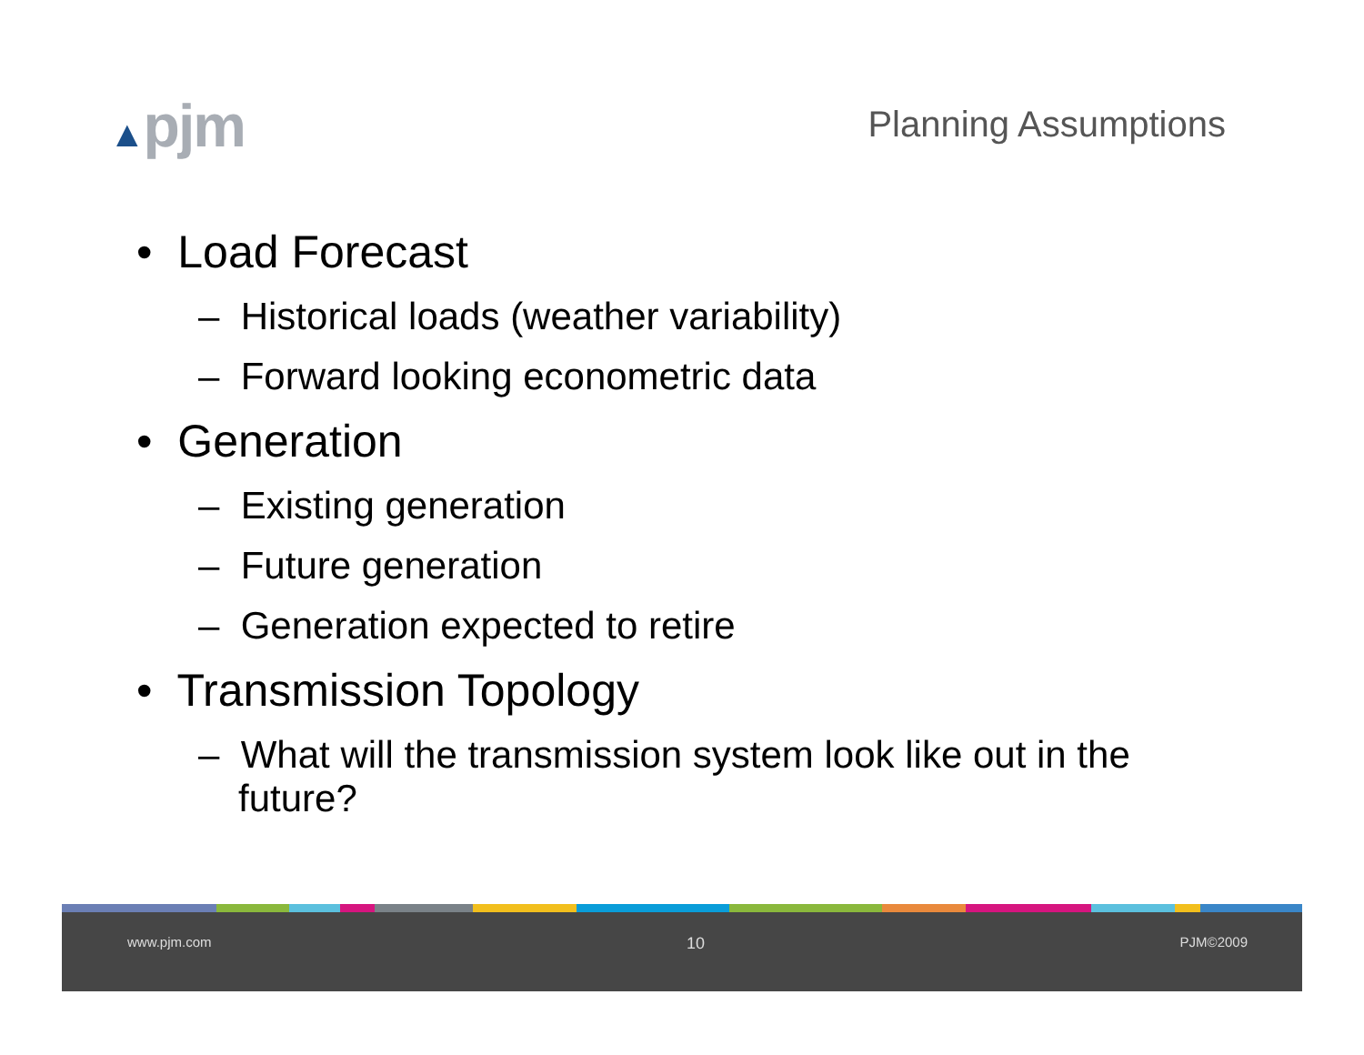▲pjm
Planning Assumptions
• Load Forecast
– Historical loads (weather variability)
– Forward looking econometric data
• Generation
– Existing generation
– Future generation
– Generation expected to retire
• Transmission Topology
– What will the transmission system look like out in the future?
www.pjm.com 10 PJM©2009